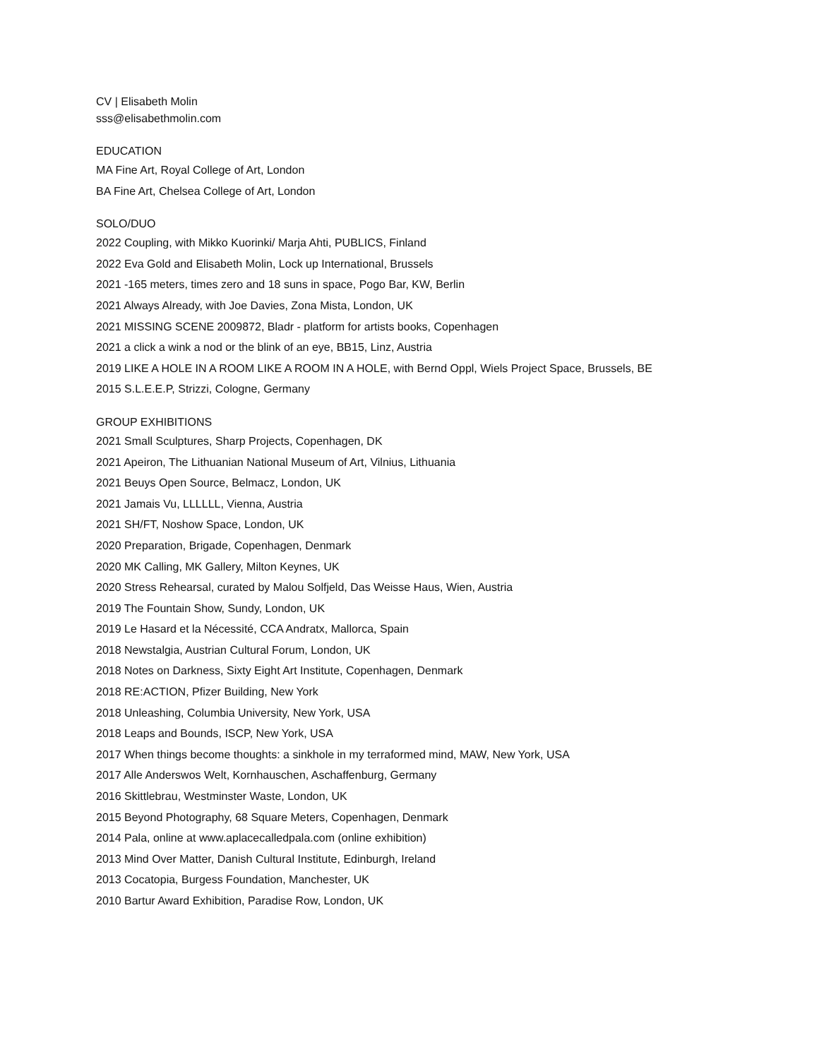CV | Elisabeth Molin
sss@elisabethmolin.com
EDUCATION
MA Fine Art, Royal College of Art, London
BA Fine Art, Chelsea College of Art, London
SOLO/DUO
2022 Coupling, with Mikko Kuorinki/ Marja Ahti, PUBLICS, Finland
2022 Eva Gold and Elisabeth Molin, Lock up International, Brussels
2021 -165 meters, times zero and 18 suns in space, Pogo Bar, KW, Berlin
2021 Always Already, with Joe Davies, Zona Mista, London, UK
2021 MISSING SCENE 2009872, Bladr - platform for artists books, Copenhagen
2021 a click a wink a nod or the blink of an eye, BB15, Linz, Austria
2019 LIKE A HOLE IN A ROOM LIKE A ROOM IN A HOLE, with Bernd Oppl, Wiels Project Space, Brussels, BE
2015 S.L.E.E.P, Strizzi, Cologne, Germany
GROUP EXHIBITIONS
2021 Small Sculptures, Sharp Projects, Copenhagen, DK
2021 Apeiron, The Lithuanian National Museum of Art, Vilnius, Lithuania
2021 Beuys Open Source, Belmacz, London, UK
2021 Jamais Vu, LLLLLL, Vienna, Austria
2021 SH/FT, Noshow Space, London, UK
2020 Preparation, Brigade, Copenhagen, Denmark
2020 MK Calling, MK Gallery, Milton Keynes, UK
2020 Stress Rehearsal, curated by Malou Solfjeld, Das Weisse Haus, Wien, Austria
2019 The Fountain Show, Sundy, London, UK
2019 Le Hasard et la Nécessité, CCA Andratx, Mallorca, Spain
2018 Newstalgia, Austrian Cultural Forum, London, UK
2018 Notes on Darkness, Sixty Eight Art Institute, Copenhagen, Denmark
2018 RE:ACTION, Pfizer Building, New York
2018 Unleashing, Columbia University, New York, USA
2018 Leaps and Bounds, ISCP, New York, USA
2017 When things become thoughts: a sinkhole in my terraformed mind, MAW, New York, USA
2017 Alle Anderswos Welt, Kornhauschen, Aschaffenburg, Germany
2016 Skittlebrau, Westminster Waste, London, UK
2015 Beyond Photography, 68 Square Meters, Copenhagen, Denmark
2014 Pala, online at www.aplacecalledpala.com (online exhibition)
2013 Mind Over Matter, Danish Cultural Institute, Edinburgh, Ireland
2013 Cocatopia, Burgess Foundation, Manchester, UK
2010 Bartur Award Exhibition, Paradise Row, London, UK